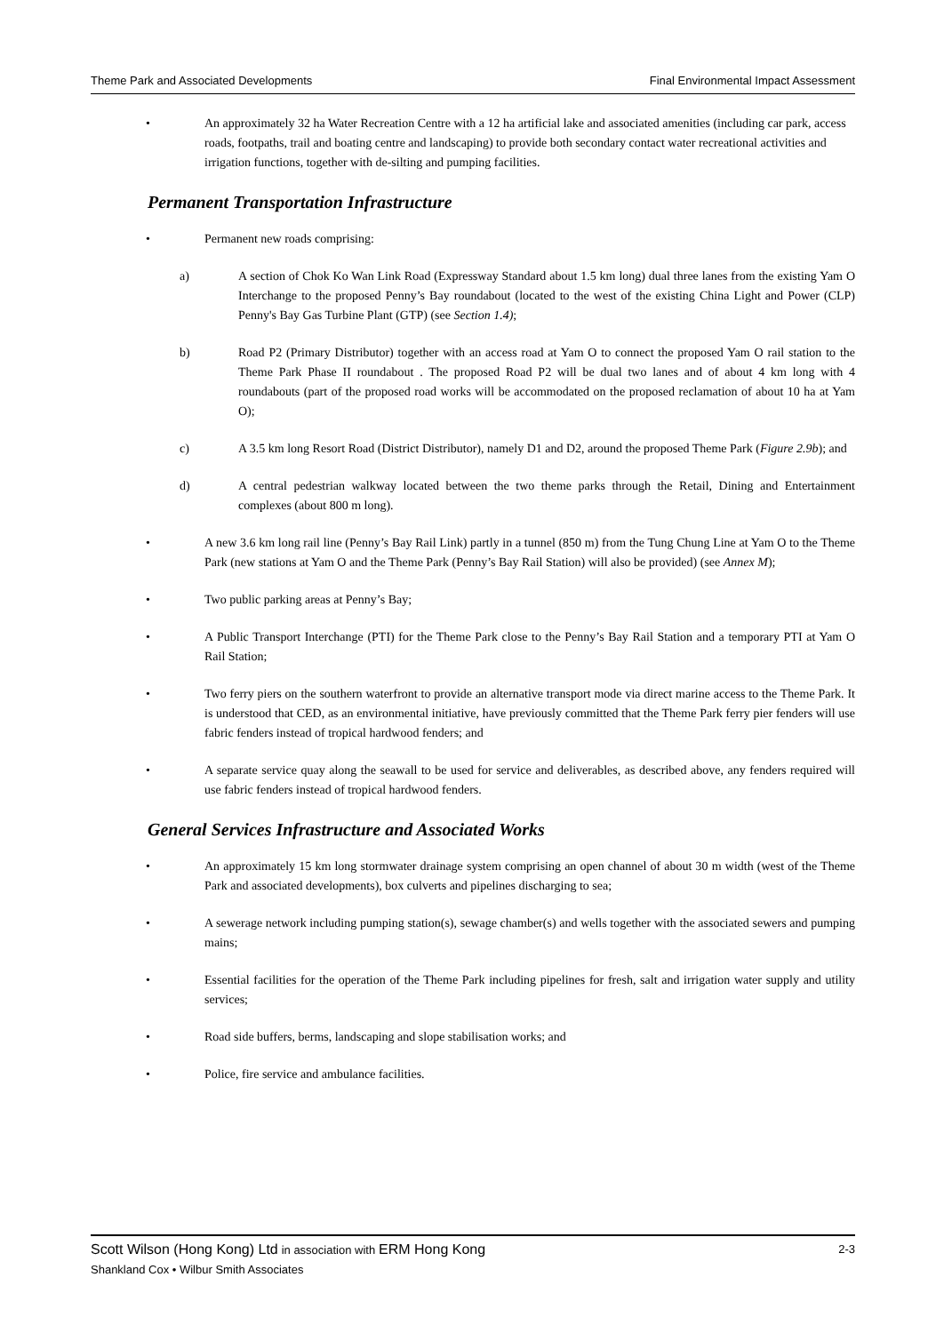Theme Park and Associated Developments Final Environmental Impact Assessment
• An approximately 32 ha Water Recreation Centre with a 12 ha artificial lake and associated amenities (including car park, access roads, footpaths, trail and boating centre and landscaping) to provide both secondary contact water recreational activities and irrigation functions, together with de-silting and pumping facilities.
Permanent Transportation Infrastructure
• Permanent new roads comprising:
a) A section of Chok Ko Wan Link Road (Expressway Standard about 1.5 km long) dual three lanes from the existing Yam O Interchange to the proposed Penny’s Bay roundabout (located to the west of the existing China Light and Power (CLP) Penny's Bay Gas Turbine Plant (GTP) (see Section 1.4);
b) Road P2 (Primary Distributor) together with an access road at Yam O to connect the proposed Yam O rail station to the Theme Park Phase II roundabout . The proposed Road P2 will be dual two lanes and of about 4 km long with 4 roundabouts (part of the proposed road works will be accommodated on the proposed reclamation of about 10 ha at Yam O);
c) A 3.5 km long Resort Road (District Distributor), namely D1 and D2, around the proposed Theme Park (Figure 2.9b); and
d) A central pedestrian walkway located between the two theme parks through the Retail, Dining and Entertainment complexes (about 800 m long).
• A new 3.6 km long rail line (Penny’s Bay Rail Link) partly in a tunnel (850 m) from the Tung Chung Line at Yam O to the Theme Park (new stations at Yam O and the Theme Park (Penny’s Bay Rail Station) will also be provided) (see Annex M);
• Two public parking areas at Penny’s Bay;
• A Public Transport Interchange (PTI) for the Theme Park close to the Penny’s Bay Rail Station and a temporary PTI at Yam O Rail Station;
• Two ferry piers on the southern waterfront to provide an alternative transport mode via direct marine access to the Theme Park. It is understood that CED, as an environmental initiative, have previously committed that the Theme Park ferry pier fenders will use fabric fenders instead of tropical hardwood fenders; and
• A separate service quay along the seawall to be used for service and deliverables, as described above, any fenders required will use fabric fenders instead of tropical hardwood fenders.
General Services Infrastructure and Associated Works
• An approximately 15 km long stormwater drainage system comprising an open channel of about 30 m width (west of the Theme Park and associated developments), box culverts and pipelines discharging to sea;
• A sewerage network including pumping station(s), sewage chamber(s) and wells together with the associated sewers and pumping mains;
• Essential facilities for the operation of the Theme Park including pipelines for fresh, salt and irrigation water supply and utility services;
• Road side buffers, berms, landscaping and slope stabilisation works; and
• Police, fire service and ambulance facilities.
Scott Wilson (Hong Kong) Ltd in association with ERM Hong Kong 2-3
Shankland Cox • Wilbur Smith Associates